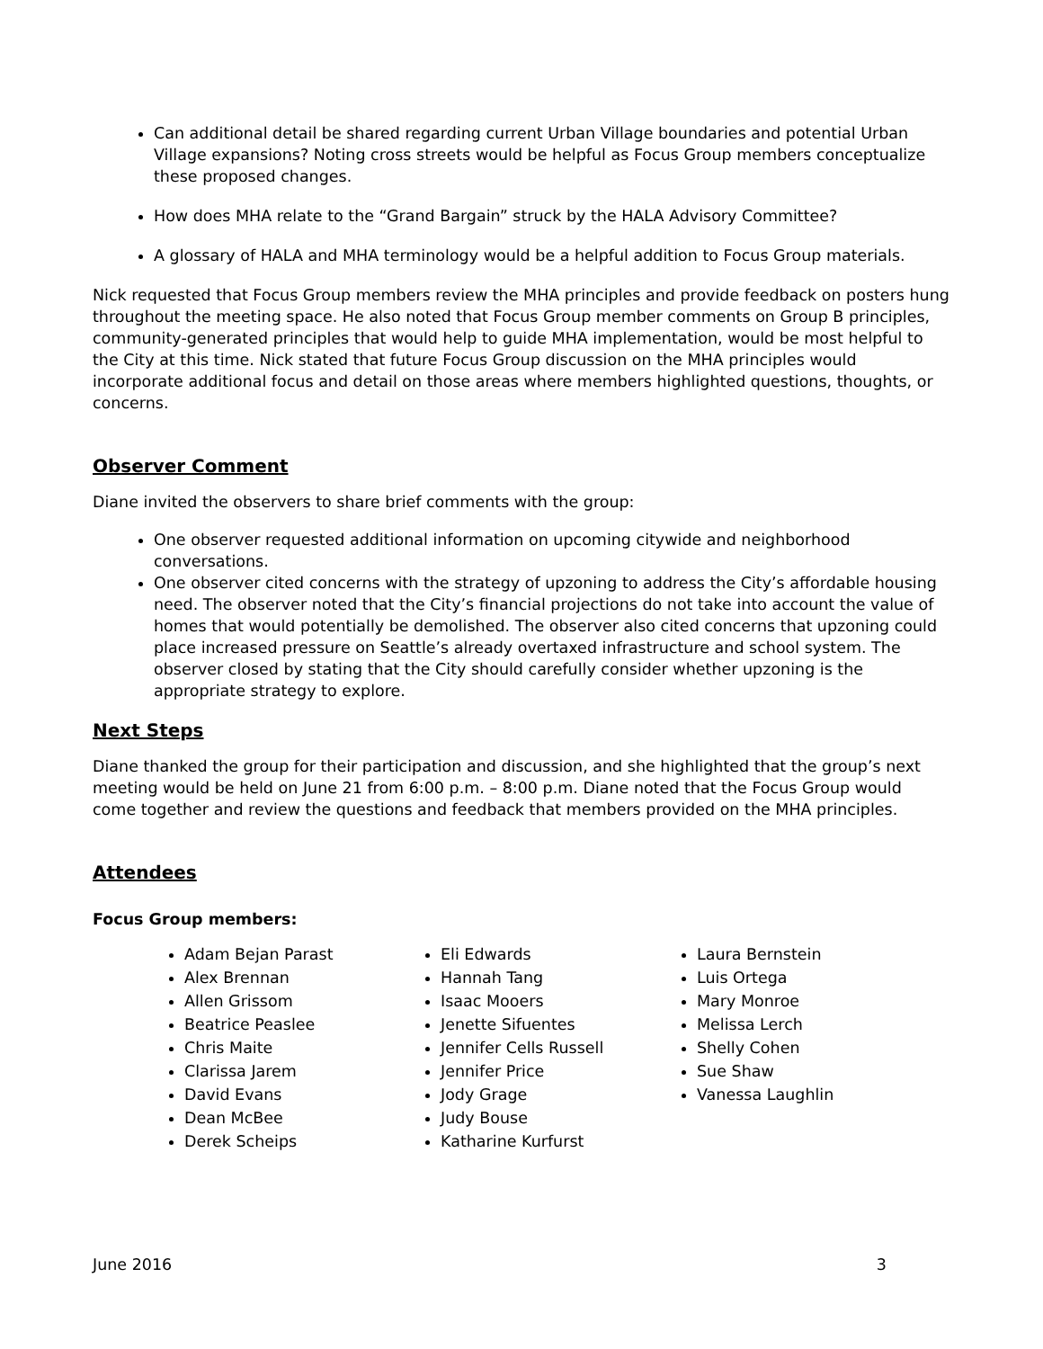Can additional detail be shared regarding current Urban Village boundaries and potential Urban Village expansions? Noting cross streets would be helpful as Focus Group members conceptualize these proposed changes.
How does MHA relate to the “Grand Bargain” struck by the HALA Advisory Committee?
A glossary of HALA and MHA terminology would be a helpful addition to Focus Group materials.
Nick requested that Focus Group members review the MHA principles and provide feedback on posters hung throughout the meeting space. He also noted that Focus Group member comments on Group B principles, community-generated principles that would help to guide MHA implementation, would be most helpful to the City at this time. Nick stated that future Focus Group discussion on the MHA principles would incorporate additional focus and detail on those areas where members highlighted questions, thoughts, or concerns.
Observer Comment
Diane invited the observers to share brief comments with the group:
One observer requested additional information on upcoming citywide and neighborhood conversations.
One observer cited concerns with the strategy of upzoning to address the City’s affordable housing need. The observer noted that the City’s financial projections do not take into account the value of homes that would potentially be demolished. The observer also cited concerns that upzoning could place increased pressure on Seattle’s already overtaxed infrastructure and school system. The observer closed by stating that the City should carefully consider whether upzoning is the appropriate strategy to explore.
Next Steps
Diane thanked the group for their participation and discussion, and she highlighted that the group’s next meeting would be held on June 21 from 6:00 p.m. – 8:00 p.m. Diane noted that the Focus Group would come together and review the questions and feedback that members provided on the MHA principles.
Attendees
Focus Group members:
Adam Bejan Parast
Alex Brennan
Allen Grissom
Beatrice Peaslee
Chris Maite
Clarissa Jarem
David Evans
Dean McBee
Derek Scheips
Eli Edwards
Hannah Tang
Isaac Mooers
Jenette Sifuentes
Jennifer Cells Russell
Jennifer Price
Jody Grage
Judy Bouse
Katharine Kurfurst
Laura Bernstein
Luis Ortega
Mary Monroe
Melissa Lerch
Shelly Cohen
Sue Shaw
Vanessa Laughlin
June 2016 3